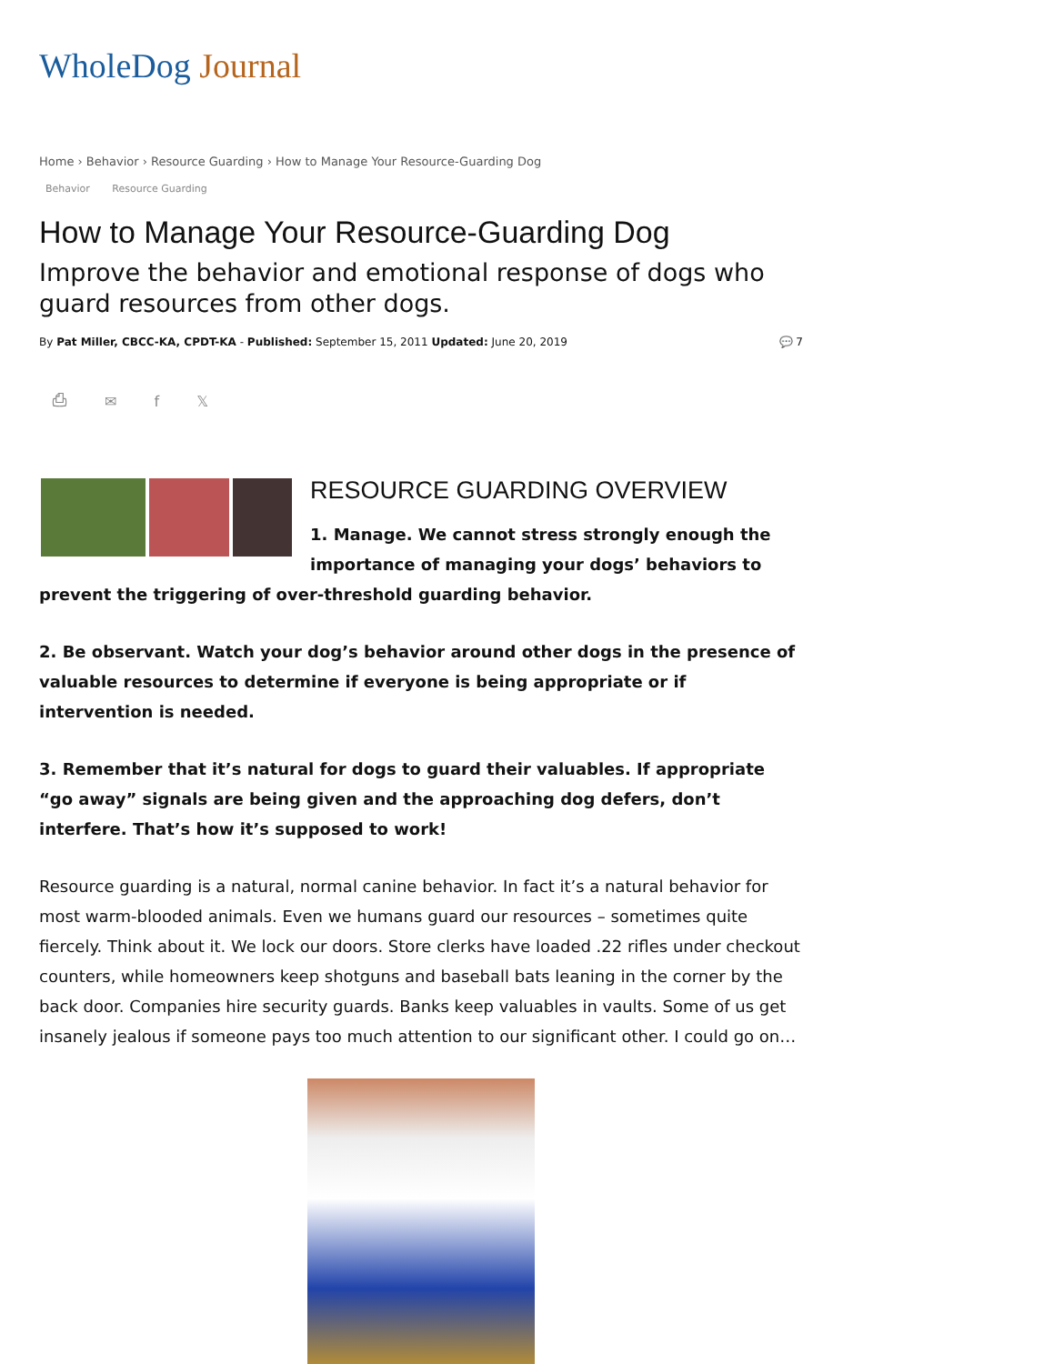WholeDog Journal
Home › Behavior › Resource Guarding › How to Manage Your Resource-Guarding Dog
Behavior Resource Guarding
How to Manage Your Resource-Guarding Dog
Improve the behavior and emotional response of dogs who guard resources from other dogs.
By Pat Miller, CBCC-KA, CPDT-KA - Published: September 15, 2011 Updated: June 20, 2019 💬 7
⎙ ✉ f 𝕏
RESOURCE GUARDING OVERVIEW
1. Manage. We cannot stress strongly enough the importance of managing your dogs’ behaviors to prevent the triggering of over-threshold guarding behavior.
2. Be observant. Watch your dog’s behavior around other dogs in the presence of valuable resources to determine if everyone is being appropriate or if intervention is needed.
3. Remember that it’s natural for dogs to guard their valuables. If appropriate “go away” signals are being given and the approaching dog defers, don’t interfere. That’s how it’s supposed to work!
Resource guarding is a natural, normal canine behavior. In fact it’s a natural behavior for most warm-blooded animals. Even we humans guard our resources – sometimes quite fiercely. Think about it. We lock our doors. Store clerks have loaded .22 rifles under checkout counters, while homeowners keep shotguns and baseball bats leaning in the corner by the back door. Companies hire security guards. Banks keep valuables in vaults. Some of us get insanely jealous if someone pays too much attention to our significant other. I could go on…